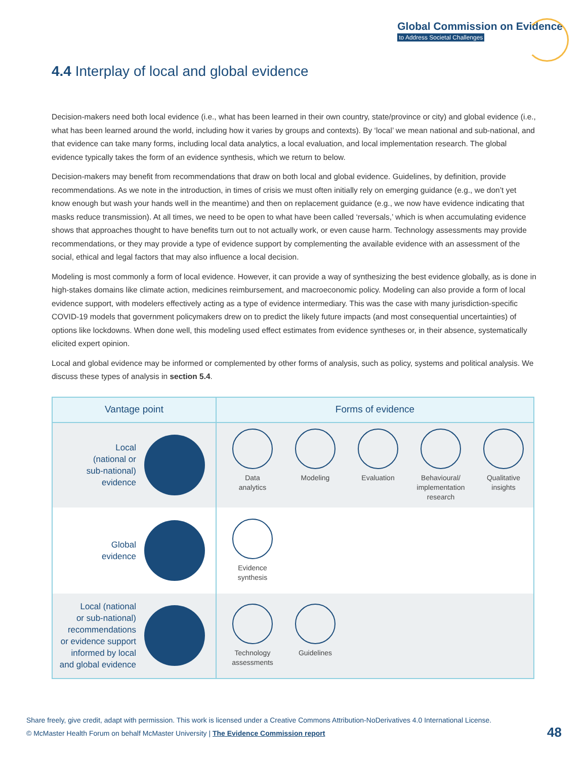Global Commission on Evidence
to Address Societal Challenges
4.4 Interplay of local and global evidence
Decision-makers need both local evidence (i.e., what has been learned in their own country, state/province or city) and global evidence (i.e., what has been learned around the world, including how it varies by groups and contexts). By ‘local’ we mean national and sub-national, and that evidence can take many forms, including local data analytics, a local evaluation, and local implementation research. The global evidence typically takes the form of an evidence synthesis, which we return to below.
Decision-makers may benefit from recommendations that draw on both local and global evidence. Guidelines, by definition, provide recommendations. As we note in the introduction, in times of crisis we must often initially rely on emerging guidance (e.g., we don’t yet know enough but wash your hands well in the meantime) and then on replacement guidance (e.g., we now have evidence indicating that masks reduce transmission). At all times, we need to be open to what have been called ‘reversals,’ which is when accumulating evidence shows that approaches thought to have benefits turn out to not actually work, or even cause harm. Technology assessments may provide recommendations, or they may provide a type of evidence support by complementing the available evidence with an assessment of the social, ethical and legal factors that may also influence a local decision.
Modeling is most commonly a form of local evidence. However, it can provide a way of synthesizing the best evidence globally, as is done in high-stakes domains like climate action, medicines reimbursement, and macroeconomic policy. Modeling can also provide a form of local evidence support, with modelers effectively acting as a type of evidence intermediary. This was the case with many jurisdiction-specific COVID-19 models that government policymakers drew on to predict the likely future impacts (and most consequential uncertainties) of options like lockdowns. When done well, this modeling used effect estimates from evidence syntheses or, in their absence, systematically elicited expert opinion.
Local and global evidence may be informed or complemented by other forms of analysis, such as policy, systems and political analysis. We discuss these types of analysis in section 5.4.
| Vantage point | Forms of evidence |
| --- | --- |
| Local (national or sub-national) evidence | Data analytics Modeling Evaluation Behavioural/ implementation research Qualitative insights |
| Global evidence | Evidence synthesis |
| Local (national or sub-national) recommendations or evidence support informed by local and global evidence | Technology assessments Guidelines |
Share freely, give credit, adapt with permission. This work is licensed under a Creative Commons Attribution-NoDerivatives 4.0 International License.
© McMaster Health Forum on behalf McMaster University | The Evidence Commission report
48